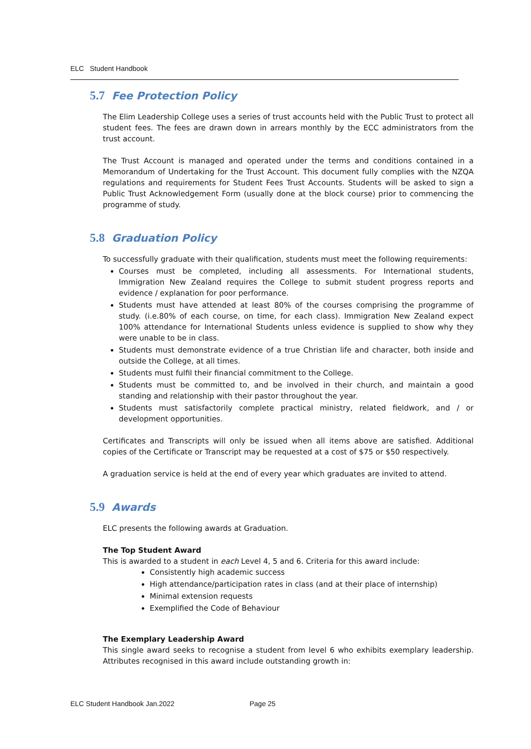ELC Student Handbook
5.7 Fee Protection Policy
The Elim Leadership College uses a series of trust accounts held with the Public Trust to protect all student fees. The fees are drawn down in arrears monthly by the ECC administrators from the trust account.
The Trust Account is managed and operated under the terms and conditions contained in a Memorandum of Undertaking for the Trust Account. This document fully complies with the NZQA regulations and requirements for Student Fees Trust Accounts. Students will be asked to sign a Public Trust Acknowledgement Form (usually done at the block course) prior to commencing the programme of study.
5.8 Graduation Policy
To successfully graduate with their qualification, students must meet the following requirements:
Courses must be completed, including all assessments. For International students, Immigration New Zealand requires the College to submit student progress reports and evidence / explanation for poor performance.
Students must have attended at least 80% of the courses comprising the programme of study. (i.e.80% of each course, on time, for each class). Immigration New Zealand expect 100% attendance for International Students unless evidence is supplied to show why they were unable to be in class.
Students must demonstrate evidence of a true Christian life and character, both inside and outside the College, at all times.
Students must fulfil their financial commitment to the College.
Students must be committed to, and be involved in their church, and maintain a good standing and relationship with their pastor throughout the year.
Students must satisfactorily complete practical ministry, related fieldwork, and / or development opportunities.
Certificates and Transcripts will only be issued when all items above are satisfied. Additional copies of the Certificate or Transcript may be requested at a cost of $75 or $50 respectively.
A graduation service is held at the end of every year which graduates are invited to attend.
5.9 Awards
ELC presents the following awards at Graduation.
The Top Student Award
This is awarded to a student in each Level 4, 5 and 6. Criteria for this award include:
Consistently high academic success
High attendance/participation rates in class (and at their place of internship)
Minimal extension requests
Exemplified the Code of Behaviour
The Exemplary Leadership Award
This single award seeks to recognise a student from level 6 who exhibits exemplary leadership. Attributes recognised in this award include outstanding growth in:
ELC Student Handbook Jan.2022 Page 25